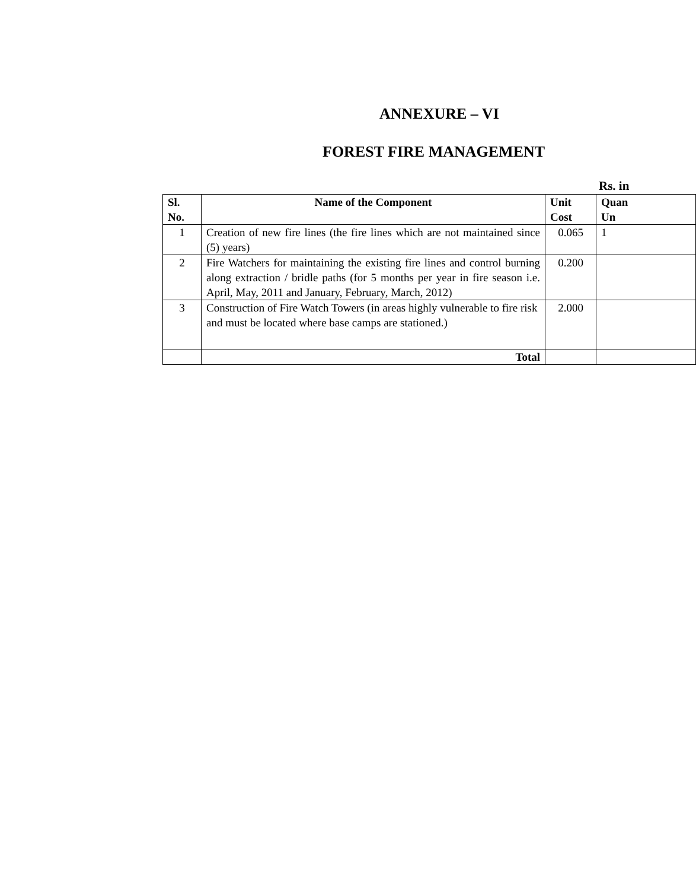ANNEXURE – VI
FOREST FIRE MANAGEMENT
Rs. in
| Sl. No. | Name of the Component | Unit Cost | Quan Un |
| --- | --- | --- | --- |
| 1 | Creation of new fire lines (the fire lines which are not maintained since (5) years) | 0.065 | 1 |
| 2 | Fire Watchers for maintaining the existing fire lines and control burning along extraction / bridle paths (for 5 months per year in fire season i.e. April, May, 2011 and January, February, March, 2012) | 0.200 | |
| 3 | Construction of Fire Watch Towers (in areas highly vulnerable to fire risk and must be located where base camps are stationed.) | 2.000 | |
| | Total | | |